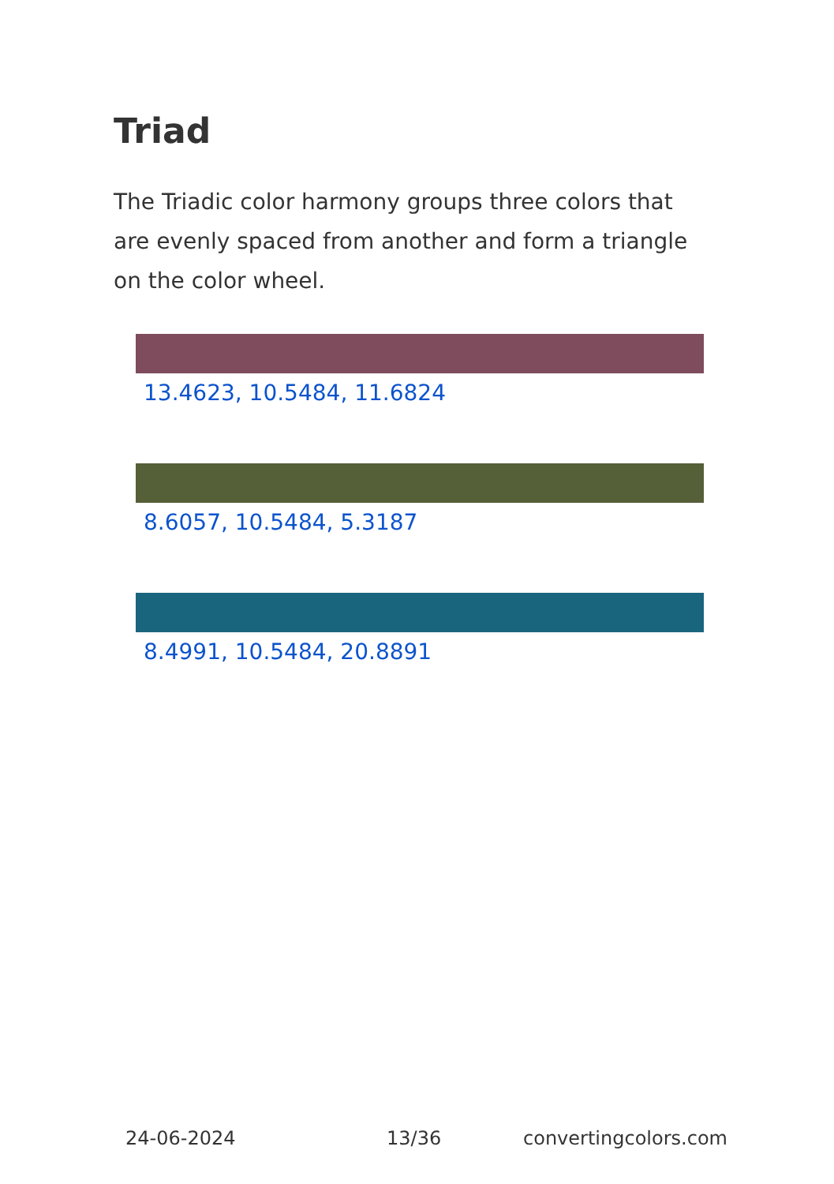Triad
The Triadic color harmony groups three colors that are evenly spaced from another and form a triangle on the color wheel.
13.4623, 10.5484, 11.6824
8.6057, 10.5484, 5.3187
8.4991, 10.5484, 20.8891
24-06-2024 13/36 convertingcolors.com